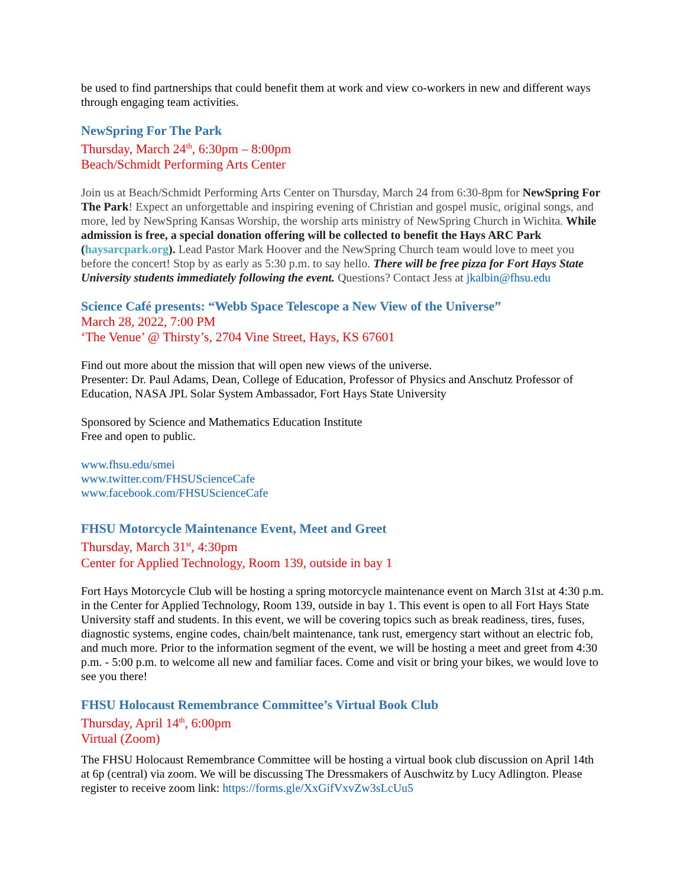be used to find partnerships that could benefit them at work and view co-workers in new and different ways through engaging team activities.
NewSpring For The Park
Thursday, March 24<sup>th</sup>, 6:30pm – 8:00pm
Beach/Schmidt Performing Arts Center
Join us at Beach/Schmidt Performing Arts Center on Thursday, March 24 from 6:30-8pm for NewSpring For The Park! Expect an unforgettable and inspiring evening of Christian and gospel music, original songs, and more, led by NewSpring Kansas Worship, the worship arts ministry of NewSpring Church in Wichita. While admission is free, a special donation offering will be collected to benefit the Hays ARC Park (haysarcpark.org). Lead Pastor Mark Hoover and the NewSpring Church team would love to meet you before the concert! Stop by as early as 5:30 p.m. to say hello. There will be free pizza for Fort Hays State University students immediately following the event. Questions? Contact Jess at jkalbin@fhsu.edu
Science Café presents: “Webb Space Telescope a New View of the Universe”
March 28, 2022, 7:00 PM
‘The Venue’ @ Thirsty’s, 2704 Vine Street, Hays, KS 67601
Find out more about the mission that will open new views of the universe.
Presenter: Dr. Paul Adams, Dean, College of Education, Professor of Physics and Anschutz Professor of Education, NASA JPL Solar System Ambassador, Fort Hays State University
Sponsored by Science and Mathematics Education Institute
Free and open to public.
www.fhsu.edu/smei
www.twitter.com/FHSUScienceCafe
www.facebook.com/FHSUScienceCafe
FHSU Motorcycle Maintenance Event, Meet and Greet
Thursday, March 31<sup>st</sup>, 4:30pm
Center for Applied Technology, Room 139, outside in bay 1
Fort Hays Motorcycle Club will be hosting a spring motorcycle maintenance event on March 31st at 4:30 p.m. in the Center for Applied Technology, Room 139, outside in bay 1. This event is open to all Fort Hays State University staff and students. In this event, we will be covering topics such as break readiness, tires, fuses, diagnostic systems, engine codes, chain/belt maintenance, tank rust, emergency start without an electric fob, and much more. Prior to the information segment of the event, we will be hosting a meet and greet from 4:30 p.m. - 5:00 p.m. to welcome all new and familiar faces. Come and visit or bring your bikes, we would love to see you there!
FHSU Holocaust Remembrance Committee’s Virtual Book Club
Thursday, April 14<sup>th</sup>, 6:00pm
Virtual (Zoom)
The FHSU Holocaust Remembrance Committee will be hosting a virtual book club discussion on April 14th at 6p (central) via zoom. We will be discussing The Dressmakers of Auschwitz by Lucy Adlington. Please register to receive zoom link: https://forms.gle/XxGifVxvZw3sLcUu5